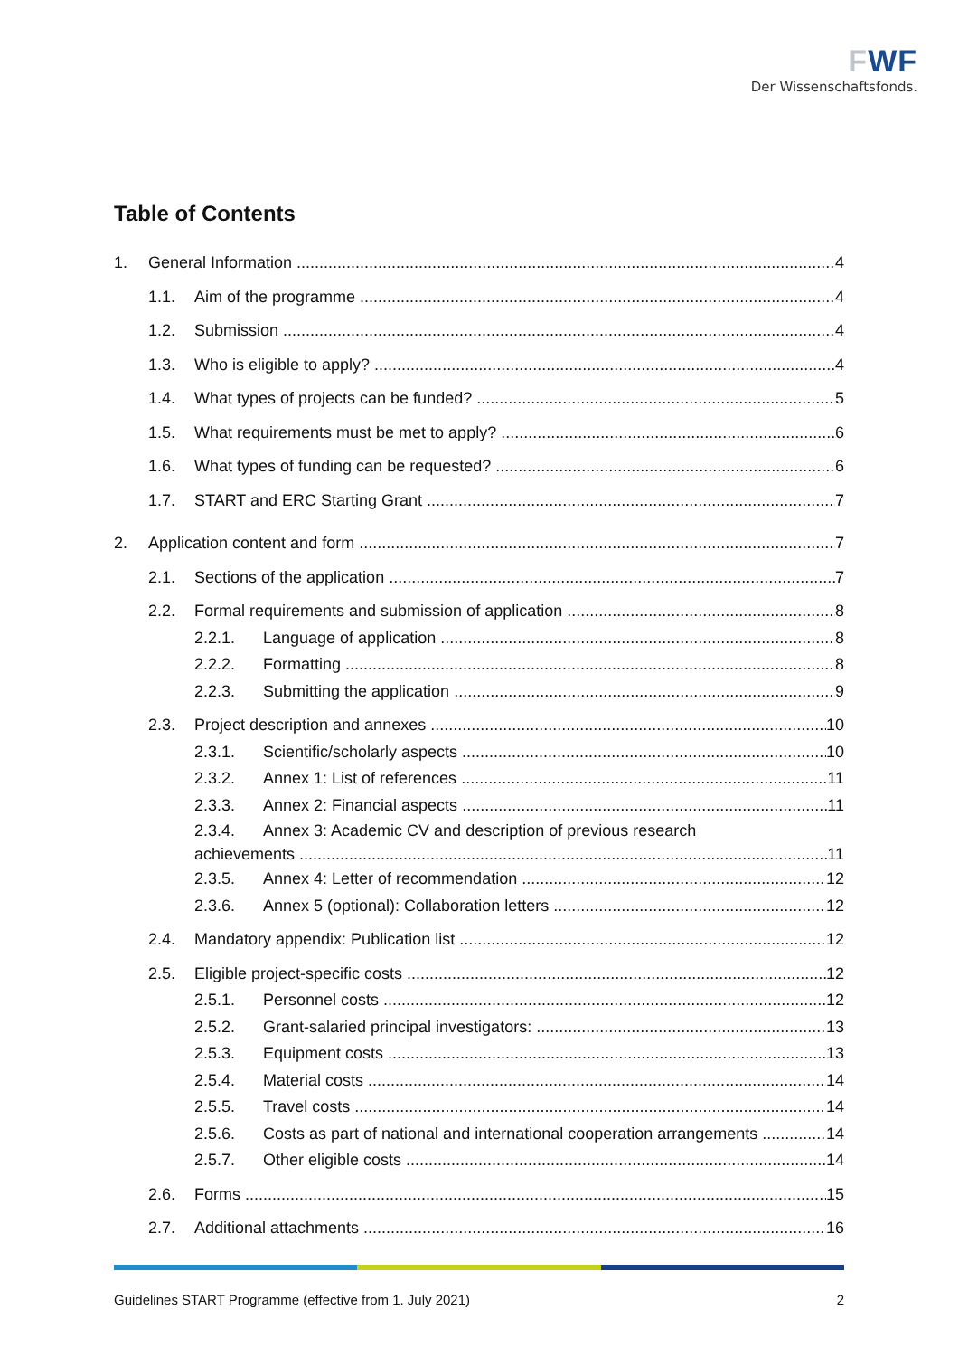FWF
Der Wissenschaftsfonds.
Table of Contents
1. General Information 4
1.1. Aim of the programme 4
1.2. Submission 4
1.3. Who is eligible to apply? 4
1.4. What types of projects can be funded? 5
1.5. What requirements must be met to apply? 6
1.6. What types of funding can be requested? 6
1.7. START and ERC Starting Grant 7
2. Application content and form 7
2.1. Sections of the application 7
2.2. Formal requirements and submission of application 8
2.2.1. Language of application 8
2.2.2. Formatting 8
2.2.3. Submitting the application 9
2.3. Project description and annexes 10
2.3.1. Scientific/scholarly aspects 10
2.3.2. Annex 1: List of references 11
2.3.3. Annex 2: Financial aspects 11
2.3.4. Annex 3: Academic CV and description of previous research
achievements 11
2.3.5. Annex 4: Letter of recommendation 12
2.3.6. Annex 5 (optional): Collaboration letters 12
2.4. Mandatory appendix: Publication list 12
2.5. Eligible project-specific costs 12
2.5.1. Personnel costs 12
2.5.2. Grant-salaried principal investigators: 13
2.5.3. Equipment costs 13
2.5.4. Material costs 14
2.5.5. Travel costs 14
2.5.6. Costs as part of national and international cooperation arrangements 14
2.5.7. Other eligible costs 14
2.6. Forms 15
2.7. Additional attachments 16
Guidelines START Programme (effective from 1. July 2021) 2